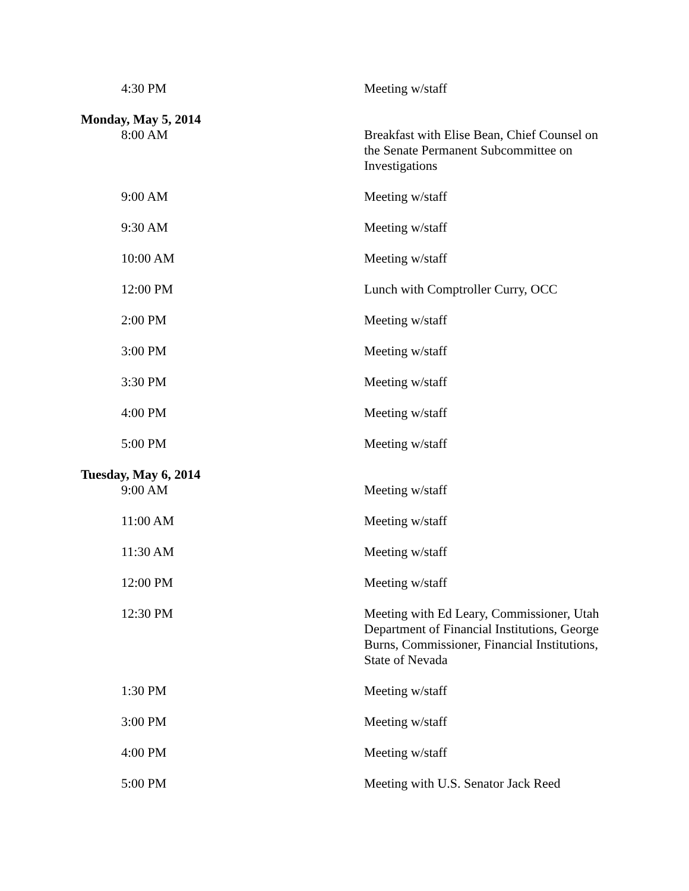| 4:30 PM | Meeting w/staff |
| Monday, May 5, 2014 | |
| 8:00 AM | Breakfast with Elise Bean, Chief Counsel on the Senate Permanent Subcommittee on Investigations |
| 9:00 AM | Meeting w/staff |
| 9:30 AM | Meeting w/staff |
| 10:00 AM | Meeting w/staff |
| 12:00 PM | Lunch with Comptroller Curry, OCC |
| 2:00 PM | Meeting w/staff |
| 3:00 PM | Meeting w/staff |
| 3:30 PM | Meeting w/staff |
| 4:00 PM | Meeting w/staff |
| 5:00 PM | Meeting w/staff |
| Tuesday, May 6, 2014 | |
| 9:00 AM | Meeting w/staff |
| 11:00 AM | Meeting w/staff |
| 11:30 AM | Meeting w/staff |
| 12:00 PM | Meeting w/staff |
| 12:30 PM | Meeting with Ed Leary, Commissioner, Utah Department of Financial Institutions, George Burns, Commissioner, Financial Institutions, State of Nevada |
| 1:30 PM | Meeting w/staff |
| 3:00 PM | Meeting w/staff |
| 4:00 PM | Meeting w/staff |
| 5:00 PM | Meeting with U.S. Senator Jack Reed |